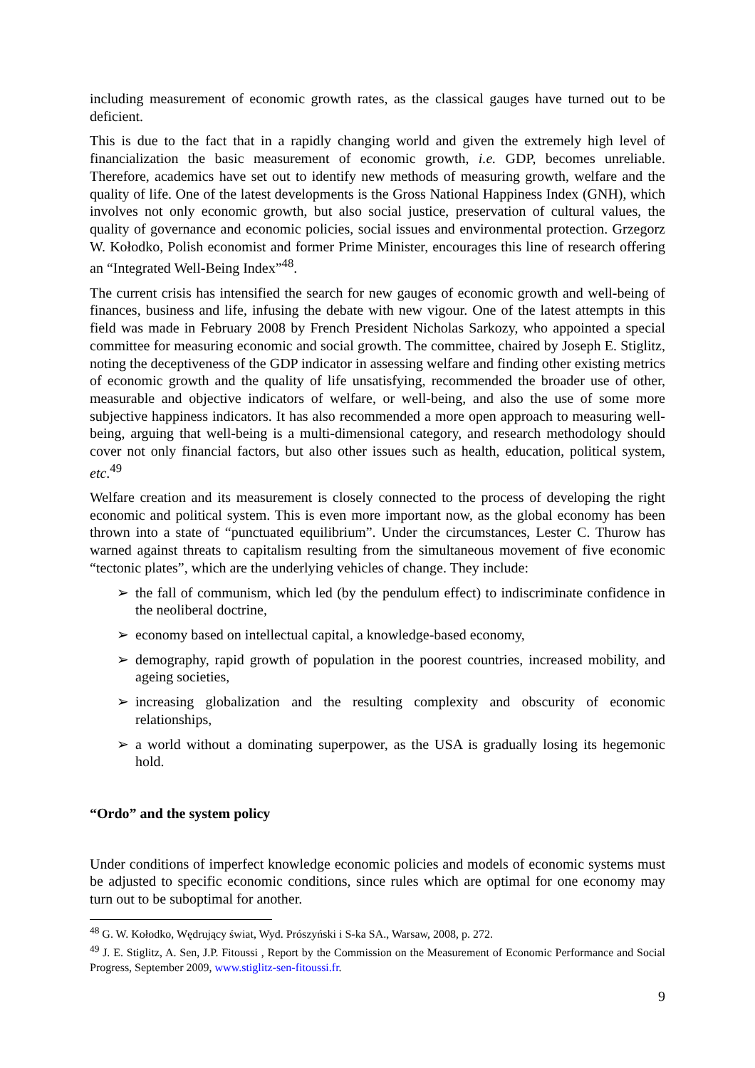including measurement of economic growth rates, as the classical gauges have turned out to be deficient.
This is due to the fact that in a rapidly changing world and given the extremely high level of financialization the basic measurement of economic growth, i.e. GDP, becomes unreliable. Therefore, academics have set out to identify new methods of measuring growth, welfare and the quality of life. One of the latest developments is the Gross National Happiness Index (GNH), which involves not only economic growth, but also social justice, preservation of cultural values, the quality of governance and economic policies, social issues and environmental protection. Grzegorz W. Kołodko, Polish economist and former Prime Minister, encourages this line of research offering an “Integrated Well-Being Index”<sup>48</sup>.
The current crisis has intensified the search for new gauges of economic growth and well-being of finances, business and life, infusing the debate with new vigour. One of the latest attempts in this field was made in February 2008 by French President Nicholas Sarkozy, who appointed a special committee for measuring economic and social growth. The committee, chaired by Joseph E. Stiglitz, noting the deceptiveness of the GDP indicator in assessing welfare and finding other existing metrics of economic growth and the quality of life unsatisfying, recommended the broader use of other, measurable and objective indicators of welfare, or well-being, and also the use of some more subjective happiness indicators. It has also recommended a more open approach to measuring well-being, arguing that well-being is a multi-dimensional category, and research methodology should cover not only financial factors, but also other issues such as health, education, political system, etc.<sup>49</sup>
Welfare creation and its measurement is closely connected to the process of developing the right economic and political system. This is even more important now, as the global economy has been thrown into a state of “punctuated equilibrium”. Under the circumstances, Lester C. Thurow has warned against threats to capitalism resulting from the simultaneous movement of five economic “tectonic plates”, which are the underlying vehicles of change. They include:
➢ the fall of communism, which led (by the pendulum effect) to indiscriminate confidence in the neoliberal doctrine,
➢ economy based on intellectual capital, a knowledge-based economy,
➢ demography, rapid growth of population in the poorest countries, increased mobility, and ageing societies,
➢ increasing globalization and the resulting complexity and obscurity of economic relationships,
➢ a world without a dominating superpower, as the USA is gradually losing its hegemonic hold.
“Ordo” and the system policy
Under conditions of imperfect knowledge economic policies and models of economic systems must be adjusted to specific economic conditions, since rules which are optimal for one economy may turn out to be suboptimal for another.
<sup>48</sup> G. W. Kołodko, Wędrujący świat, Wyd. Prószyński i S-ka SA., Warsaw, 2008, p. 272.
<sup>49</sup> J. E. Stiglitz, A. Sen, J.P. Fitoussi , Report by the Commission on the Measurement of Economic Performance and Social Progress, September 2009, www.stiglitz-sen-fitoussi.fr.
9